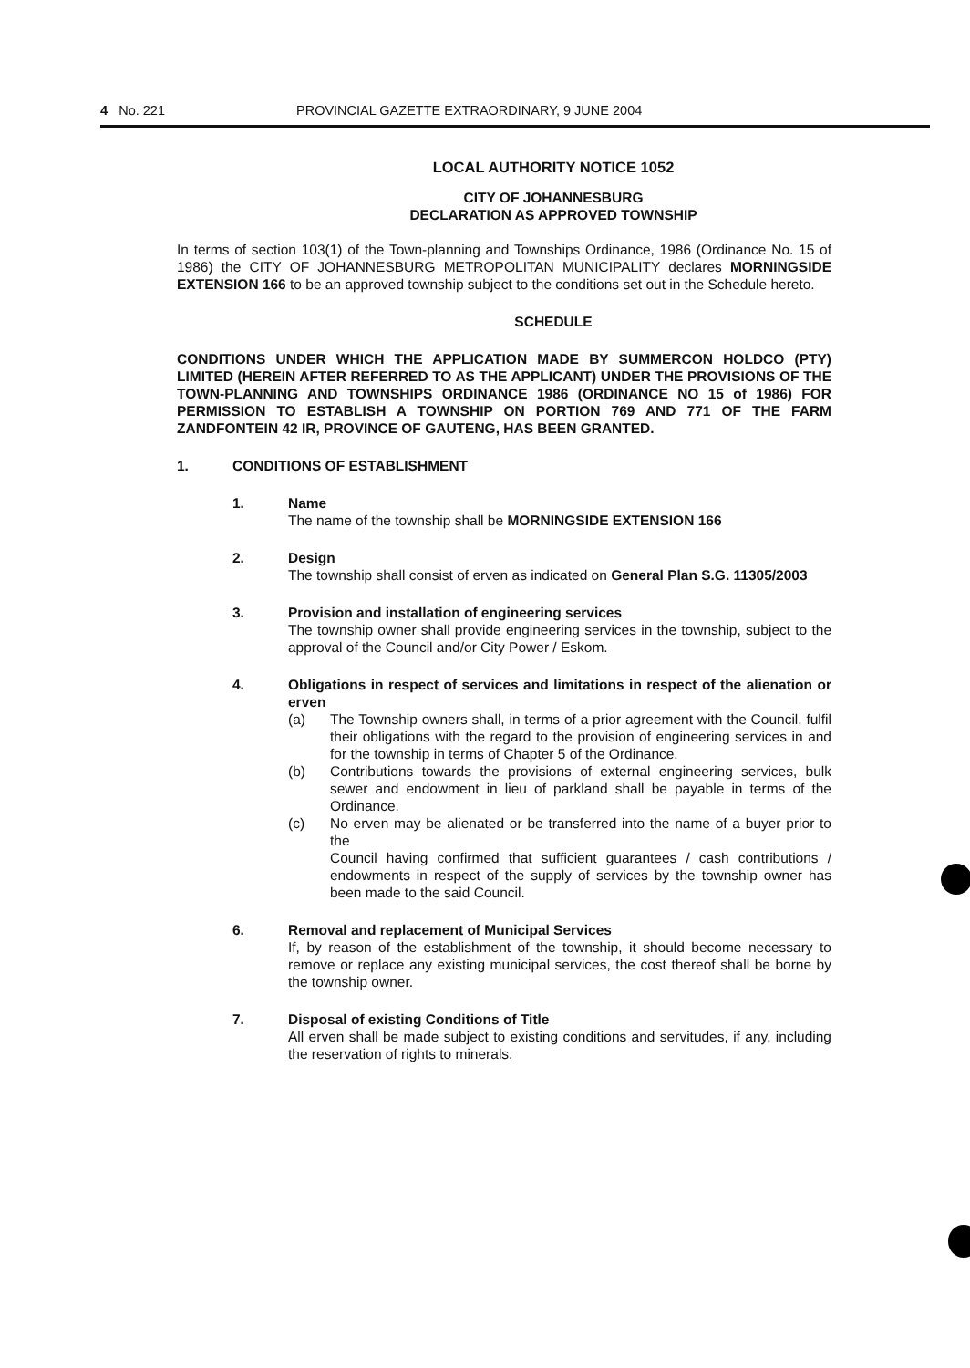4 No. 221 PROVINCIAL GAZETTE EXTRAORDINARY, 9 JUNE 2004
LOCAL AUTHORITY NOTICE 1052
CITY OF JOHANNESBURG
DECLARATION AS APPROVED TOWNSHIP
In terms of section 103(1) of the Town-planning and Townships Ordinance, 1986 (Ordinance No. 15 of 1986) the CITY OF JOHANNESBURG METROPOLITAN MUNICIPALITY declares MORNINGSIDE EXTENSION 166 to be an approved township subject to the conditions set out in the Schedule hereto.
SCHEDULE
CONDITIONS UNDER WHICH THE APPLICATION MADE BY SUMMERCON HOLDCO (PTY) LIMITED (HEREIN AFTER REFERRED TO AS THE APPLICANT) UNDER THE PROVISIONS OF THE TOWN-PLANNING AND TOWNSHIPS ORDINANCE 1986 (ORDINANCE NO 15 of 1986) FOR PERMISSION TO ESTABLISH A TOWNSHIP ON PORTION 769 AND 771 OF THE FARM ZANDFONTEIN 42 IR, PROVINCE OF GAUTENG, HAS BEEN GRANTED.
1. CONDITIONS OF ESTABLISHMENT
1. Name
The name of the township shall be MORNINGSIDE EXTENSION 166
2. Design
The township shall consist of erven as indicated on General Plan S.G. 11305/2003
3. Provision and installation of engineering services
The township owner shall provide engineering services in the township, subject to the approval of the Council and/or City Power / Eskom.
4. Obligations in respect of services and limitations in respect of the alienation or erven
(a) The Township owners shall, in terms of a prior agreement with the Council, fulfil their obligations with the regard to the provision of engineering services in and for the township in terms of Chapter 5 of the Ordinance.
(b) Contributions towards the provisions of external engineering services, bulk sewer and endowment in lieu of parkland shall be payable in terms of the Ordinance.
(c) No erven may be alienated or be transferred into the name of a buyer prior to the
Council having confirmed that sufficient guarantees / cash contributions / endowments in respect of the supply of services by the township owner has been made to the said Council.
6. Removal and replacement of Municipal Services
If, by reason of the establishment of the township, it should become necessary to remove or replace any existing municipal services, the cost thereof shall be borne by the township owner.
7. Disposal of existing Conditions of Title
All erven shall be made subject to existing conditions and servitudes, if any, including the reservation of rights to minerals.